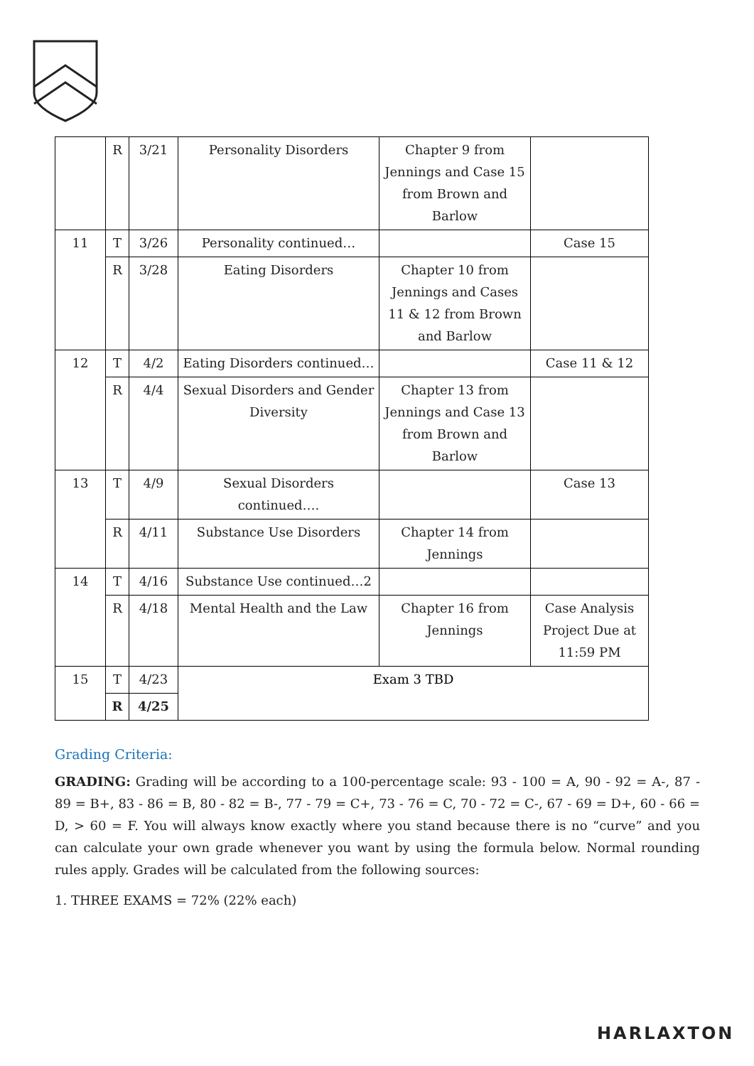| | R | 3/21 | Personality Disorders | Chapter 9 from Jennings and Case 15 from Brown and Barlow | |
| 11 | T | 3/26 | Personality continued… | | Case 15 |
| | R | 3/28 | Eating Disorders | Chapter 10 from Jennings and Cases 11 & 12 from Brown and Barlow | |
| 12 | T | 4/2 | Eating Disorders continued… | | Case 11 & 12 |
| | R | 4/4 | Sexual Disorders and Gender Diversity | Chapter 13 from Jennings and Case 13 from Brown and Barlow | |
| 13 | T | 4/9 | Sexual Disorders continued…. | | Case 13 |
| | R | 4/11 | Substance Use Disorders | Chapter 14 from Jennings | |
| 14 | T | 4/16 | Substance Use continued…2 | | |
| | R | 4/18 | Mental Health and the Law | Chapter 16 from Jennings | Case Analysis Project Due at 11:59 PM |
| 15 | T | 4/23 | Exam 3 TBD | | |
| | R | 4/25 | | | |
Grading Criteria:
GRADING: Grading will be according to a 100-percentage scale: 93 - 100 = A, 90 - 92 = A-, 87 - 89 = B+, 83 - 86 = B, 80 - 82 = B-, 77 - 79 = C+, 73 - 76 = C, 70 - 72 = C-, 67 - 69 = D+, 60 - 66 = D, > 60 = F. You will always know exactly where you stand because there is no “curve” and you can calculate your own grade whenever you want by using the formula below. Normal rounding rules apply. Grades will be calculated from the following sources:
1. THREE EXAMS = 72% (22% each)
HARLAXTON